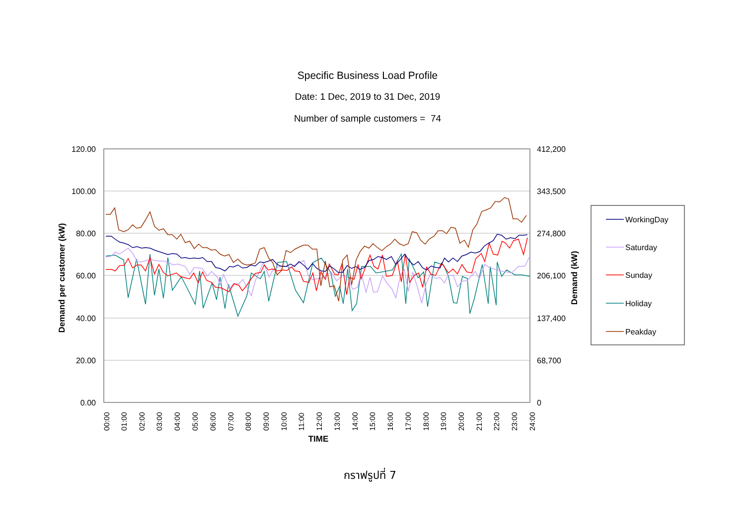Specific Business Load Profile
Date: 1 Dec, 2019 to 31 Dec, 2019
Number of sample customers = 74
120.00
100.00
80.00
60.00
40.00
20.00
0.00
412,200
343,500
274,800
206,100
137,400
68,700
0
Demand per customer (kW)
Demand (kW)
00:00
01:00
02:00
03:00
04:00
05:00
06:00
07:00
08:00
09:00
10:00
11:00
12:00
13:00
14:00
15:00
16:00
17:00
18:00
19:00
20:00
21:00
22:00
23:00
24:00
TIME
WorkingDay
Saturday
Sunday
Holiday
Peakday
กราฟรูปที่ 7